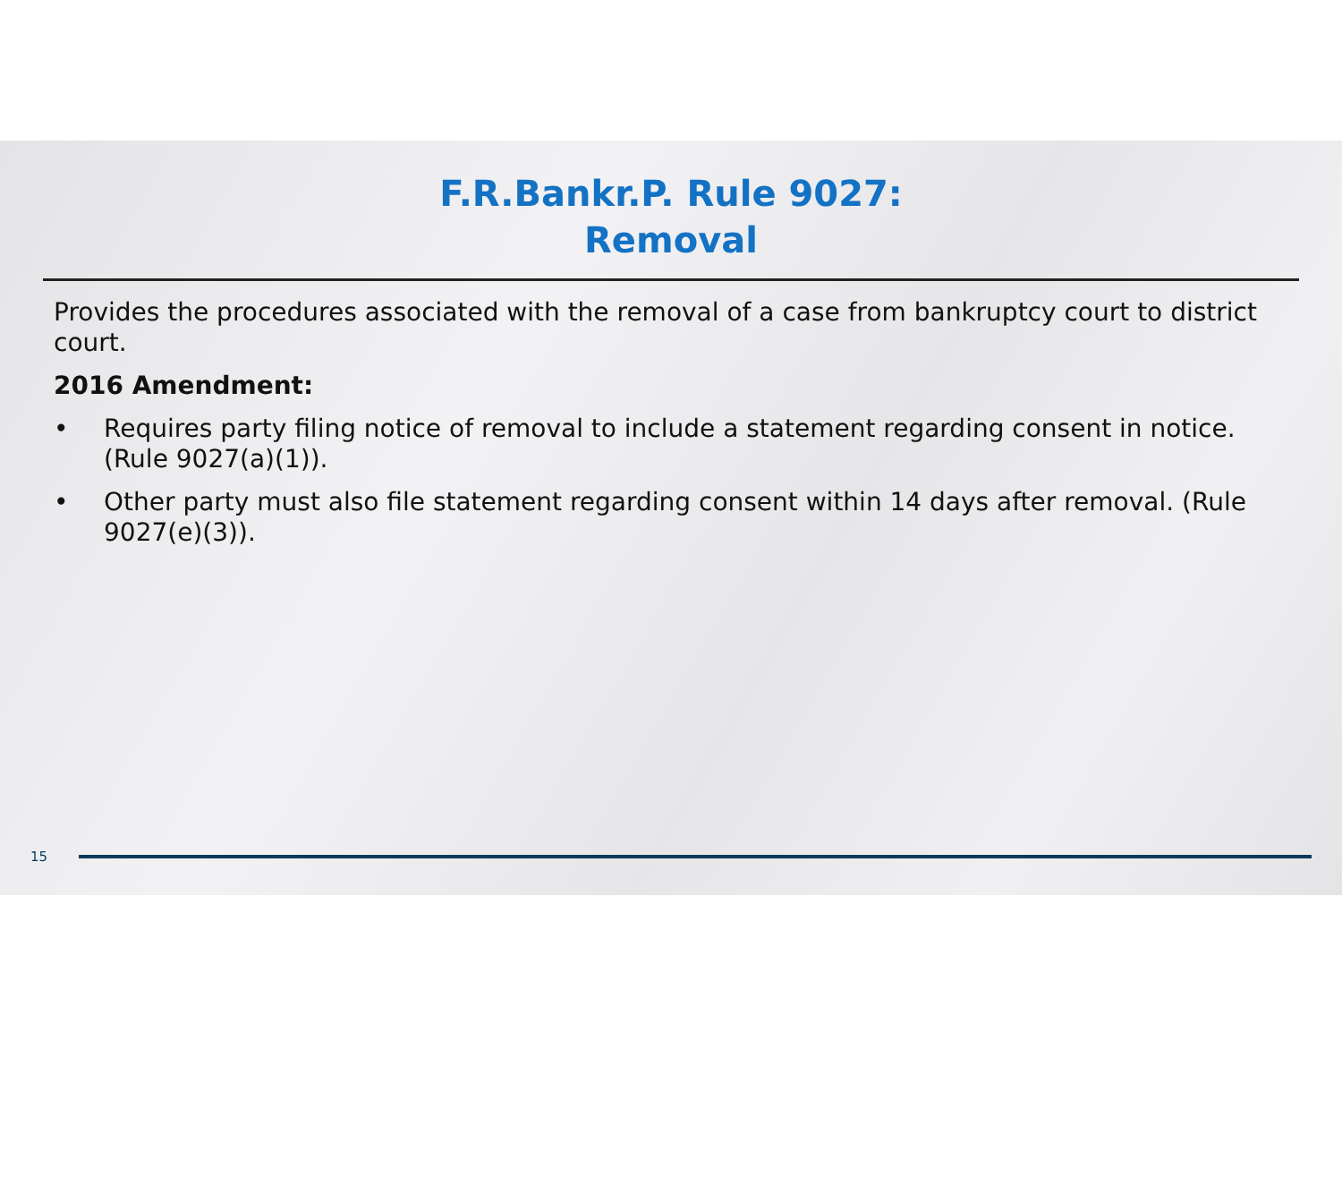F.R.Bankr.P. Rule 9027:
Removal
Provides the procedures associated with the removal of a case from bankruptcy court to district court.
2016 Amendment:
• Requires party filing notice of removal to include a statement regarding consent in notice. (Rule 9027(a)(1)).
• Other party must also file statement regarding consent within 14 days after removal. (Rule 9027(e)(3)).
15